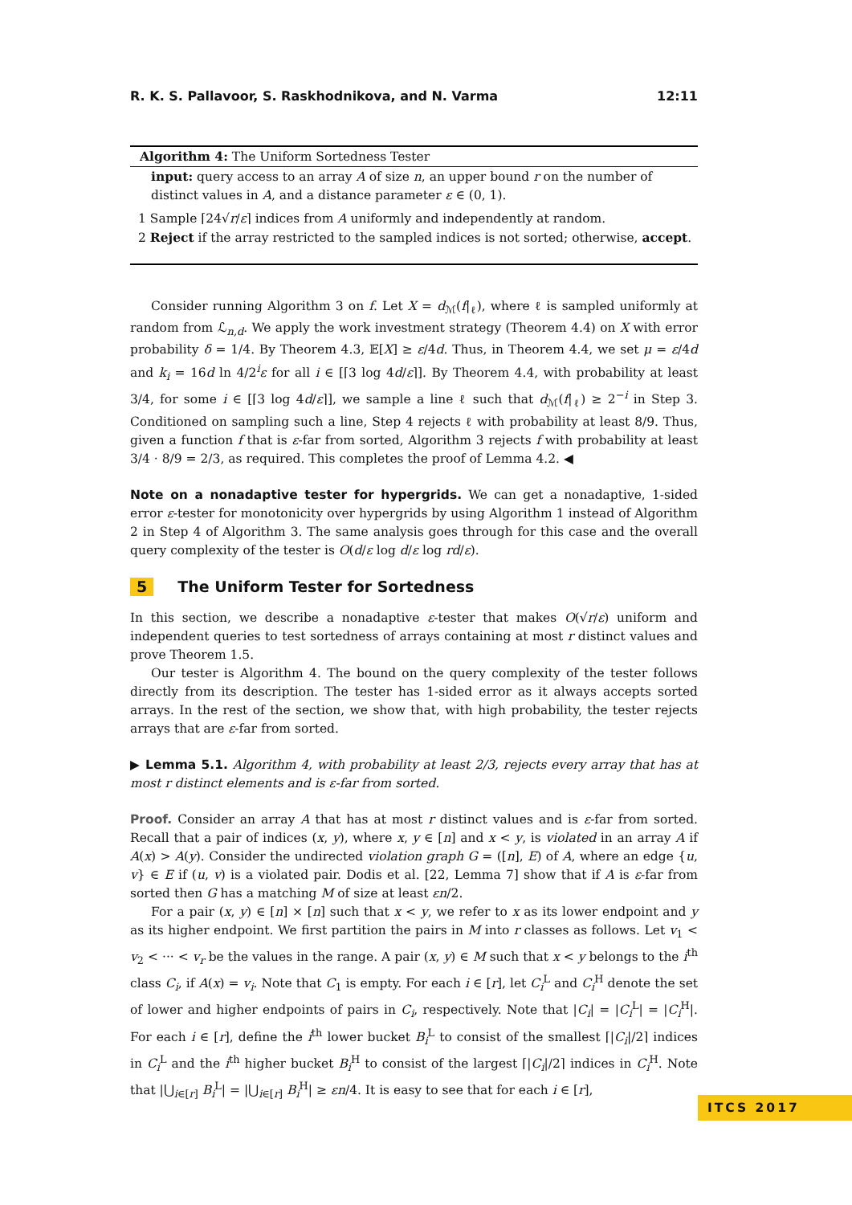R. K. S. Pallavoor, S. Raskhodnikova, and N. Varma 12:11
Algorithm 4: The Uniform Sortedness Tester
input: query access to an array A of size n, an upper bound r on the number of distinct values in A, and a distance parameter ε ∈ (0, 1).
1 Sample ⌈24√r/ε⌉ indices from A uniformly and independently at random.
2 Reject if the array restricted to the sampled indices is not sorted; otherwise, accept.
Consider running Algorithm 3 on f. Let X = d<sub>ℳ</sub>(f|<sub>ℓ</sub>), where ℓ is sampled uniformly at random from ℒ<sub>n,d</sub>. We apply the work investment strategy (Theorem 4.4) on X with error probability δ = 1/4. By Theorem 4.3, 𝔼[X] ≥ ε/4d. Thus, in Theorem 4.4, we set μ = ε/4d and k<sub>i</sub> = 16d ln 4/2<sup>i</sup>ε for all i ∈ [⌈3 log 4d/ε⌉]. By Theorem 4.4, with probability at least 3/4, for some i ∈ [⌈3 log 4d/ε⌉], we sample a line ℓ such that d<sub>ℳ</sub>(f|<sub>ℓ</sub>) ≥ 2<sup>−i</sup> in Step 3. Conditioned on sampling such a line, Step 4 rejects ℓ with probability at least 8/9. Thus, given a function f that is ε-far from sorted, Algorithm 3 rejects f with probability at least 3/4 · 8/9 = 2/3, as required. This completes the proof of Lemma 4.2. ◀
Note on a nonadaptive tester for hypergrids. We can get a nonadaptive, 1-sided error ε-tester for monotonicity over hypergrids by using Algorithm 1 instead of Algorithm 2 in Step 4 of Algorithm 3. The same analysis goes through for this case and the overall query complexity of the tester is O(d/ε log d/ε log rd/ε).
5 The Uniform Tester for Sortedness
In this section, we describe a nonadaptive ε-tester that makes O(√r/ε) uniform and independent queries to test sortedness of arrays containing at most r distinct values and prove Theorem 1.5.
Our tester is Algorithm 4. The bound on the query complexity of the tester follows directly from its description. The tester has 1-sided error as it always accepts sorted arrays. In the rest of the section, we show that, with high probability, the tester rejects arrays that are ε-far from sorted.
▶ Lemma 5.1. Algorithm 4, with probability at least 2/3, rejects every array that has at most r distinct elements and is ε-far from sorted.
Proof. Consider an array A that has at most r distinct values and is ε-far from sorted. Recall that a pair of indices (x, y), where x, y ∈ [n] and x < y, is violated in an array A if A(x) > A(y). Consider the undirected violation graph G = ([n], E) of A, where an edge {u, v} ∈ E if (u, v) is a violated pair. Dodis et al. [22, Lemma 7] show that if A is ε-far from sorted then G has a matching M of size at least εn/2.
For a pair (x, y) ∈ [n] × [n] such that x < y, we refer to x as its lower endpoint and y as its higher endpoint. We first partition the pairs in M into r classes as follows. Let v<sub>1</sub> < v<sub>2</sub> < ··· < v<sub>r</sub> be the values in the range. A pair (x, y) ∈ M such that x < y belongs to the i<sup>th</sup> class C<sub>i</sub>, if A(x) = v<sub>i</sub>. Note that C<sub>1</sub> is empty. For each i ∈ [r], let C<sub>i</sub><sup>L</sup> and C<sub>i</sub><sup>H</sup> denote the set of lower and higher endpoints of pairs in C<sub>i</sub>, respectively. Note that |C<sub>i</sub>| = |C<sub>i</sub><sup>L</sup>| = |C<sub>i</sub><sup>H</sup>|. For each i ∈ [r], define the i<sup>th</sup> lower bucket B<sub>i</sub><sup>L</sup> to consist of the smallest ⌈|C<sub>i</sub>|/2⌉ indices in C<sub>i</sub><sup>L</sup> and the i<sup>th</sup> higher bucket B<sub>i</sub><sup>H</sup> to consist of the largest ⌈|C<sub>i</sub>|/2⌉ indices in C<sub>i</sub><sup>H</sup>. Note that |⋃<sub>i∈[r]</sub> B<sub>i</sub><sup>L</sup>| = |⋃<sub>i∈[r]</sub> B<sub>i</sub><sup>H</sup>| ≥ εn/4. It is easy to see that for each i ∈ [r],
ITCS 2017